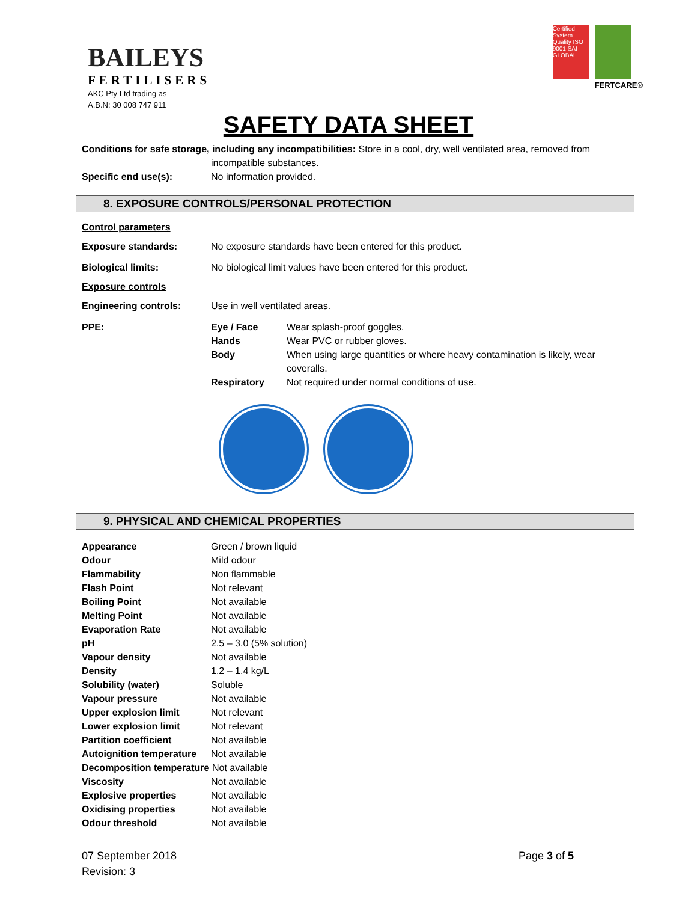BAILEYS
FERTILISERS
AKC Pty Ltd trading as
A.B.N: 30 008 747 911
Certified System
Quality ISO 9001 SAI GLOBAL
FERTCARE®
SAFETY DATA SHEET
Conditions for safe storage, including any incompatibilities: Store in a cool, dry, well ventilated area, removed from
incompatible substances.
Specific end use(s): No information provided.
8. EXPOSURE CONTROLS/PERSONAL PROTECTION
Control parameters
Exposure standards: No exposure standards have been entered for this product.
Biological limits: No biological limit values have been entered for this product.
Exposure controls
Engineering controls: Use in well ventilated areas.
PPE:
| Eye / Face | Wear splash-proof goggles. |
| Hands | Wear PVC or rubber gloves. |
| Body | When using large quantities or where heavy contamination is likely, wear coveralls. |
| Respiratory | Not required under normal conditions of use. |
9. PHYSICAL AND CHEMICAL PROPERTIES
| Appearance | Green / brown liquid |
| Odour | Mild odour |
| Flammability | Non flammable |
| Flash Point | Not relevant |
| Boiling Point | Not available |
| Melting Point | Not available |
| Evaporation Rate | Not available |
| pH | 2.5 – 3.0 (5% solution) |
| Vapour density | Not available |
| Density | 1.2 – 1.4 kg/L |
| Solubility (water) | Soluble |
| Vapour pressure | Not available |
| Upper explosion limit | Not relevant |
| Lower explosion limit | Not relevant |
| Partition coefficient | Not available |
| Autoignition temperature | Not available |
| Decomposition temperature Not available | |
| Viscosity | Not available |
| Explosive properties | Not available |
| Oxidising properties | Not available |
| Odour threshold | Not available |
07 September 2018
Revision: 3
Page 3 of 5